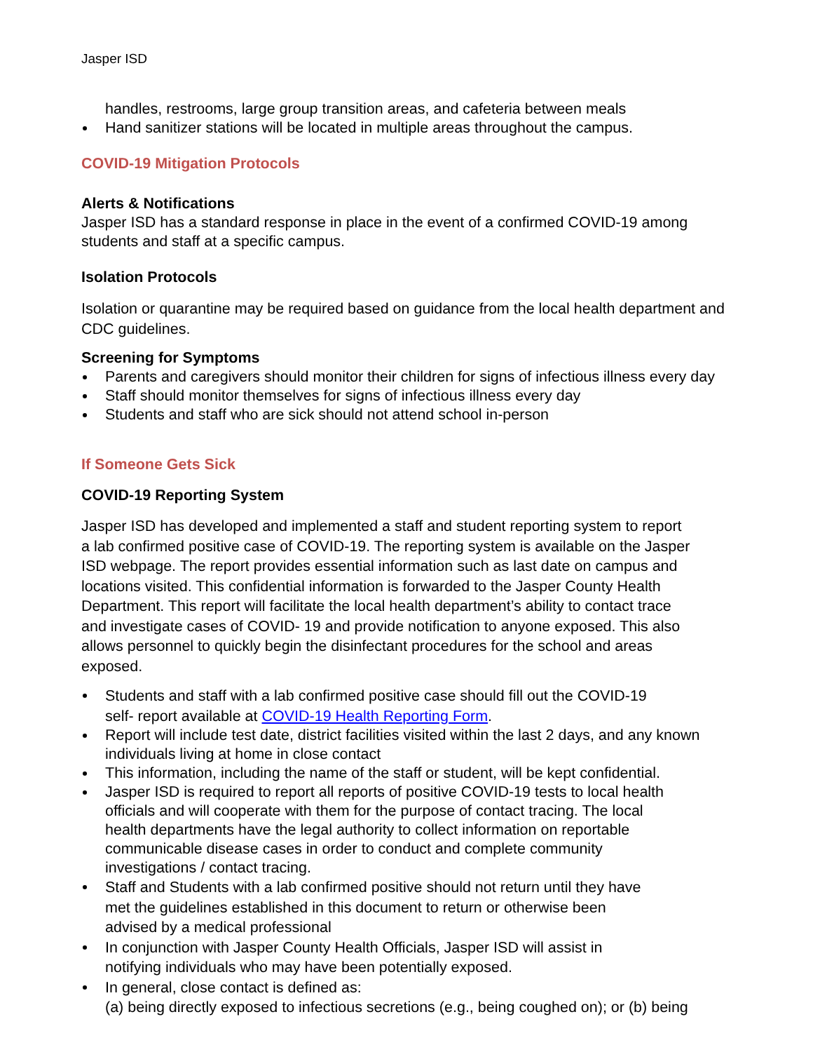Jasper ISD
handles, restrooms, large group transition areas, and cafeteria between meals
Hand sanitizer stations will be located in multiple areas throughout the campus.
COVID-19 Mitigation Protocols
Alerts & Notifications
Jasper ISD has a standard response in place in the event of a confirmed COVID-19 among students and staff at a specific campus.
Isolation Protocols
Isolation or quarantine may be required based on guidance from the local health department and CDC guidelines.
Screening for Symptoms
Parents and caregivers should monitor their children for signs of infectious illness every day
Staff should monitor themselves for signs of infectious illness every day
Students and staff who are sick should not attend school in-person
If Someone Gets Sick
COVID-19 Reporting System
Jasper ISD has developed and implemented a staff and student reporting system to report a lab confirmed positive case of COVID-19. The reporting system is available on the Jasper ISD webpage. The report provides essential information such as last date on campus and locations visited. This confidential information is forwarded to the Jasper County Health Department. This report will facilitate the local health department’s ability to contact trace and investigate cases of COVID- 19 and provide notification to anyone exposed. This also allows personnel to quickly begin the disinfectant procedures for the school and areas exposed.
Students and staff with a lab confirmed positive case should fill out the COVID-19 self- report available at COVID-19 Health Reporting Form.
Report will include test date, district facilities visited within the last 2 days, and any known individuals living at home in close contact
This information, including the name of the staff or student, will be kept confidential.
Jasper ISD is required to report all reports of positive COVID-19 tests to local health officials and will cooperate with them for the purpose of contact tracing. The local health departments have the legal authority to collect information on reportable communicable disease cases in order to conduct and complete community investigations / contact tracing.
Staff and Students with a lab confirmed positive should not return until they have met the guidelines established in this document to return or otherwise been advised by a medical professional
In conjunction with Jasper County Health Officials, Jasper ISD will assist in notifying individuals who may have been potentially exposed.
In general, close contact is defined as:
(a) being directly exposed to infectious secretions (e.g., being coughed on); or (b) being